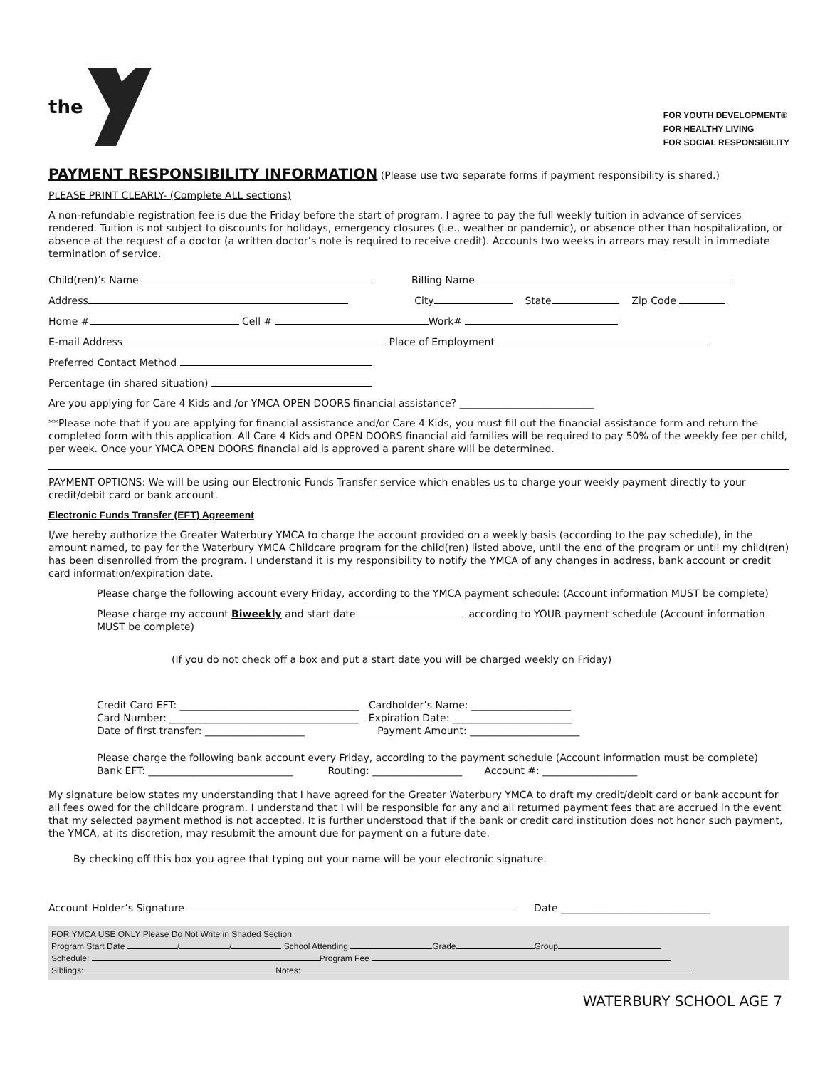the
FOR YOUTH DEVELOPMENT®
FOR HEALTHY LIVING
FOR SOCIAL RESPONSIBILITY
PAYMENT RESPONSIBILITY INFORMATION (Please use two separate forms if payment responsibility is shared.)
PLEASE PRINT CLEARLY- (Complete ALL sections)
A non-refundable registration fee is due the Friday before the start of program. I agree to pay the full weekly tuition in advance of services rendered. Tuition is not subject to discounts for holidays, emergency closures (i.e., weather or pandemic), or absence other than hospitalization, or absence at the request of a doctor (a written doctor’s note is required to receive credit). Accounts two weeks in arrears may result in immediate termination of service.
Child(ren)’s Name Billing Name
Address City State Zip Code
Home # Cell # Work#
E-mail Address Place of Employment
Preferred Contact Method
Percentage (in shared situation)
Are you applying for Care 4 Kids and /or YMCA OPEN DOORS financial assistance? ___________________________
**Please note that if you are applying for financial assistance and/or Care 4 Kids, you must fill out the financial assistance form and return the completed form with this application. All Care 4 Kids and OPEN DOORS financial aid families will be required to pay 50% of the weekly fee per child, per week. Once your YMCA OPEN DOORS financial aid is approved a parent share will be determined.
PAYMENT OPTIONS: We will be using our Electronic Funds Transfer service which enables us to charge your weekly payment directly to your credit/debit card or bank account.
Electronic Funds Transfer (EFT) Agreement
I/we hereby authorize the Greater Waterbury YMCA to charge the account provided on a weekly basis (according to the pay schedule), in the amount named, to pay for the Waterbury YMCA Childcare program for the child(ren) listed above, until the end of the program or until my child(ren) has been disenrolled from the program. I understand it is my responsibility to notify the YMCA of any changes in address, bank account or credit card information/expiration date.
Please charge the following account every Friday, according to the YMCA payment schedule: (Account information MUST be complete)
Please charge my account Biweekly and start date according to YOUR payment schedule (Account information MUST be complete)
(If you do not check off a box and put a start date you will be charged weekly on Friday)
Credit Card EFT: ____________________________________ Cardholder’s Name: ____________________
Card Number: ______________________________________ Expiration Date: ________________________
Date of first transfer: ____________________ Payment Amount: ______________________
Please charge the following bank account every Friday, according to the payment schedule (Account information must be complete)
Bank EFT: _____________________________ Routing: __________________ Account #: ___________________
My signature below states my understanding that I have agreed for the Greater Waterbury YMCA to draft my credit/debit card or bank account for all fees owed for the childcare program. I understand that I will be responsible for any and all returned payment fees that are accrued in the event that my selected payment method is not accepted. It is further understood that if the bank or credit card institution does not honor such payment, the YMCA, at its discretion, may resubmit the amount due for payment on a future date.
By checking off this box you agree that typing out your name will be your electronic signature.
Account Holder’s Signature Date ______________________________
FOR YMCA USE ONLY Please Do Not Write in Shaded Section
Program Start Date / / School Attending Grade Group
Schedule: Program Fee
Siblings: Notes:
WATERBURY SCHOOL AGE 7